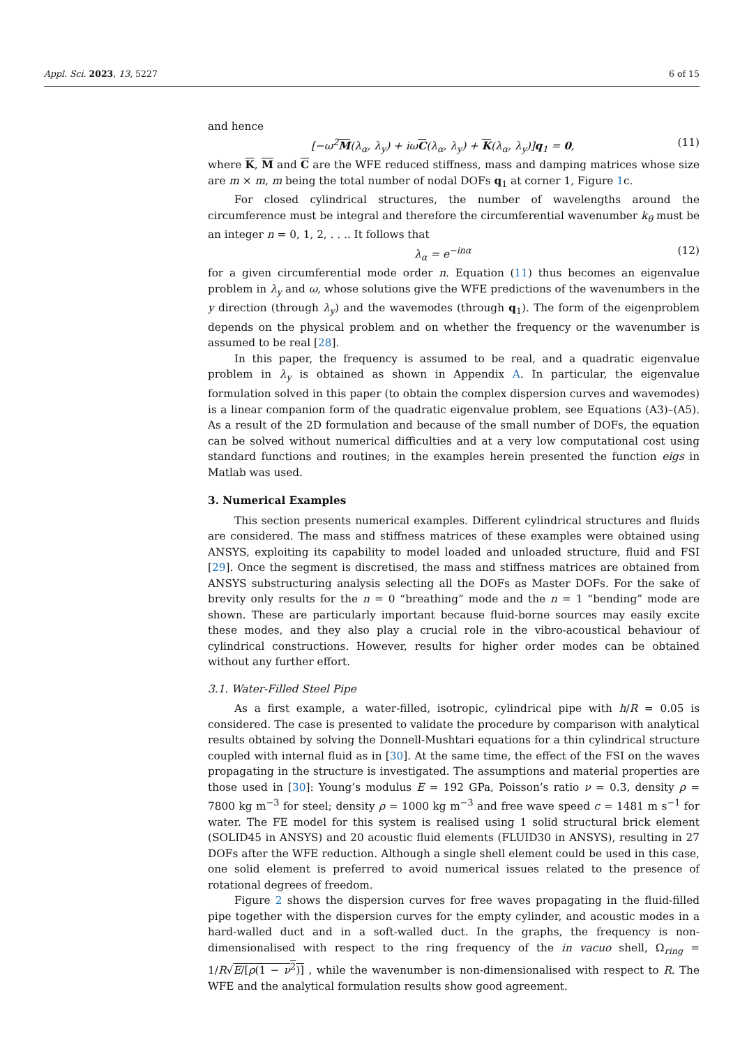Appl. Sci. 2023, 13, 5227 6 of 15
and hence
[−ω<sup>2</sup>M(λ<sub>α</sub>, λ<sub>y</sub>) + iωC(λ<sub>α</sub>, λ<sub>y</sub>) + K(λ<sub>α</sub>, λ<sub>y</sub>)]q<sub>1</sub> = 0, (11)
where K, M and C are the WFE reduced stiffness, mass and damping matrices whose size are m × m, m being the total number of nodal DOFs q<sub>1</sub> at corner 1, Figure 1c.
For closed cylindrical structures, the number of wavelengths around the circumference must be integral and therefore the circumferential wavenumber k<sub>θ</sub> must be an integer n = 0, 1, 2, . . .. It follows that
λ<sub>α</sub> = e<sup>−inα</sup> (12)
for a given circumferential mode order n. Equation (11) thus becomes an eigenvalue problem in λ<sub>y</sub> and ω, whose solutions give the WFE predictions of the wavenumbers in the y direction (through λ<sub>y</sub>) and the wavemodes (through q<sub>1</sub>). The form of the eigenproblem depends on the physical problem and on whether the frequency or the wavenumber is assumed to be real [28].
In this paper, the frequency is assumed to be real, and a quadratic eigenvalue problem in λ<sub>y</sub> is obtained as shown in Appendix A. In particular, the eigenvalue formulation solved in this paper (to obtain the complex dispersion curves and wavemodes) is a linear companion form of the quadratic eigenvalue problem, see Equations (A3)–(A5). As a result of the 2D formulation and because of the small number of DOFs, the equation can be solved without numerical difficulties and at a very low computational cost using standard functions and routines; in the examples herein presented the function eigs in Matlab was used.
3. Numerical Examples
This section presents numerical examples. Different cylindrical structures and fluids are considered. The mass and stiffness matrices of these examples were obtained using ANSYS, exploiting its capability to model loaded and unloaded structure, fluid and FSI [29]. Once the segment is discretised, the mass and stiffness matrices are obtained from ANSYS substructuring analysis selecting all the DOFs as Master DOFs. For the sake of brevity only results for the n = 0 “breathing” mode and the n = 1 “bending” mode are shown. These are particularly important because fluid-borne sources may easily excite these modes, and they also play a crucial role in the vibro-acoustical behaviour of cylindrical constructions. However, results for higher order modes can be obtained without any further effort.
3.1. Water-Filled Steel Pipe
As a first example, a water-filled, isotropic, cylindrical pipe with h/R = 0.05 is considered. The case is presented to validate the procedure by comparison with analytical results obtained by solving the Donnell-Mushtari equations for a thin cylindrical structure coupled with internal fluid as in [30]. At the same time, the effect of the FSI on the waves propagating in the structure is investigated. The assumptions and material properties are those used in [30]: Young’s modulus E = 192 GPa, Poisson’s ratio ν = 0.3, density ρ = 7800 kg m<sup>−3</sup> for steel; density ρ = 1000 kg m<sup>−3</sup> and free wave speed c = 1481 m s<sup>−1</sup> for water. The FE model for this system is realised using 1 solid structural brick element (SOLID45 in ANSYS) and 20 acoustic fluid elements (FLUID30 in ANSYS), resulting in 27 DOFs after the WFE reduction. Although a single shell element could be used in this case, one solid element is preferred to avoid numerical issues related to the presence of rotational degrees of freedom.
Figure 2 shows the dispersion curves for free waves propagating in the fluid-filled pipe together with the dispersion curves for the empty cylinder, and acoustic modes in a hard-walled duct and in a soft-walled duct. In the graphs, the frequency is non-dimensionalised with respect to the ring frequency of the in vacuo shell, Ω<sub>ring</sub> = 1/R√E/[ρ(1 − ν<sup>2</sup>)] , while the wavenumber is non-dimensionalised with respect to R. The WFE and the analytical formulation results show good agreement.